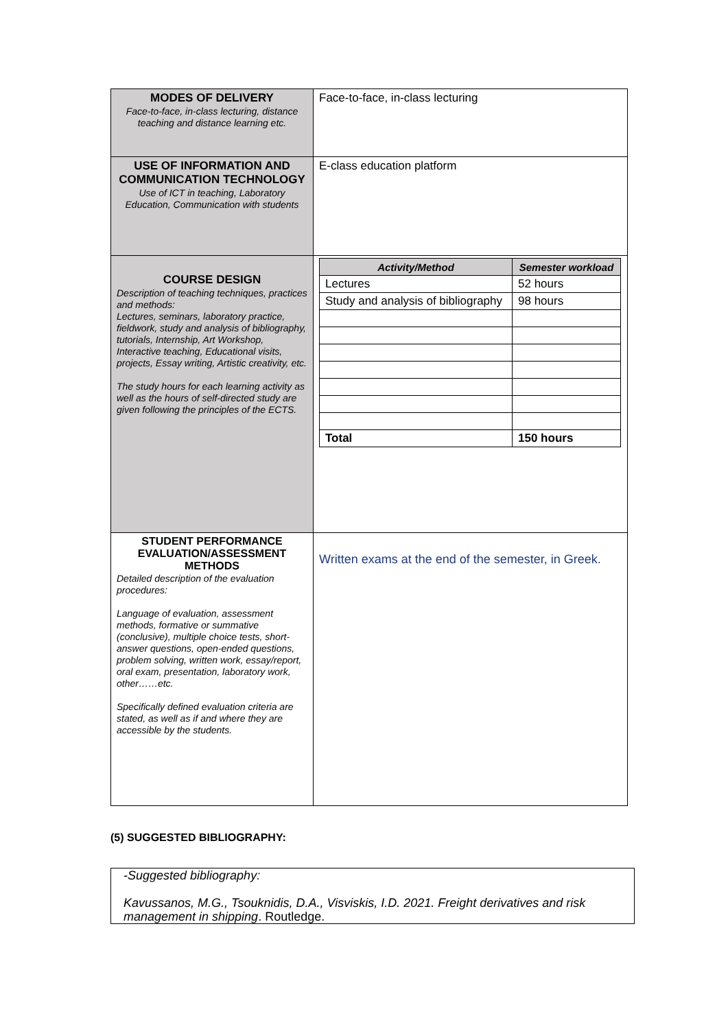| MODES OF DELIVERY Face-to-face, in-class lecturing, distance teaching and distance learning etc. | Face-to-face, in-class lecturing |
| USE OF INFORMATION AND COMMUNICATION TECHNOLOGY Use of ICT in teaching, Laboratory Education, Communication with students | E-class education platform |
| COURSE DESIGN Description of teaching techniques, practices and methods: Lectures, seminars, laboratory practice, fieldwork, study and analysis of bibliography, tutorials, Internship, Art Workshop, Interactive teaching, Educational visits, projects, Essay writing, Artistic creativity, etc. The study hours for each learning activity as well as the hours of self-directed study are given following the principles of the ECTS. | / Activity/Method / Semester workload / / --- / --- / / Lectures / 52 hours / / Study and analysis of bibliography / 98 hours / / Total / 150 hours / |
| STUDENT PERFORMANCE EVALUATION/ASSESSMENT METHODS Detailed description of the evaluation procedures: Language of evaluation, assessment methods, formative or summative (conclusive), multiple choice tests, short- answer questions, open-ended questions, problem solving, written work, essay/report, oral exam, presentation, laboratory work, other……etc. Specifically defined evaluation criteria are stated, as well as if and where they are accessible by the students. | Written exams at the end of the semester, in Greek. |
(5) SUGGESTED BIBLIOGRAPHY:
-Suggested bibliography:
Kavussanos, M.G., Tsouknidis, D.A., Visviskis, I.D. 2021. Freight derivatives and risk management in shipping. Routledge.